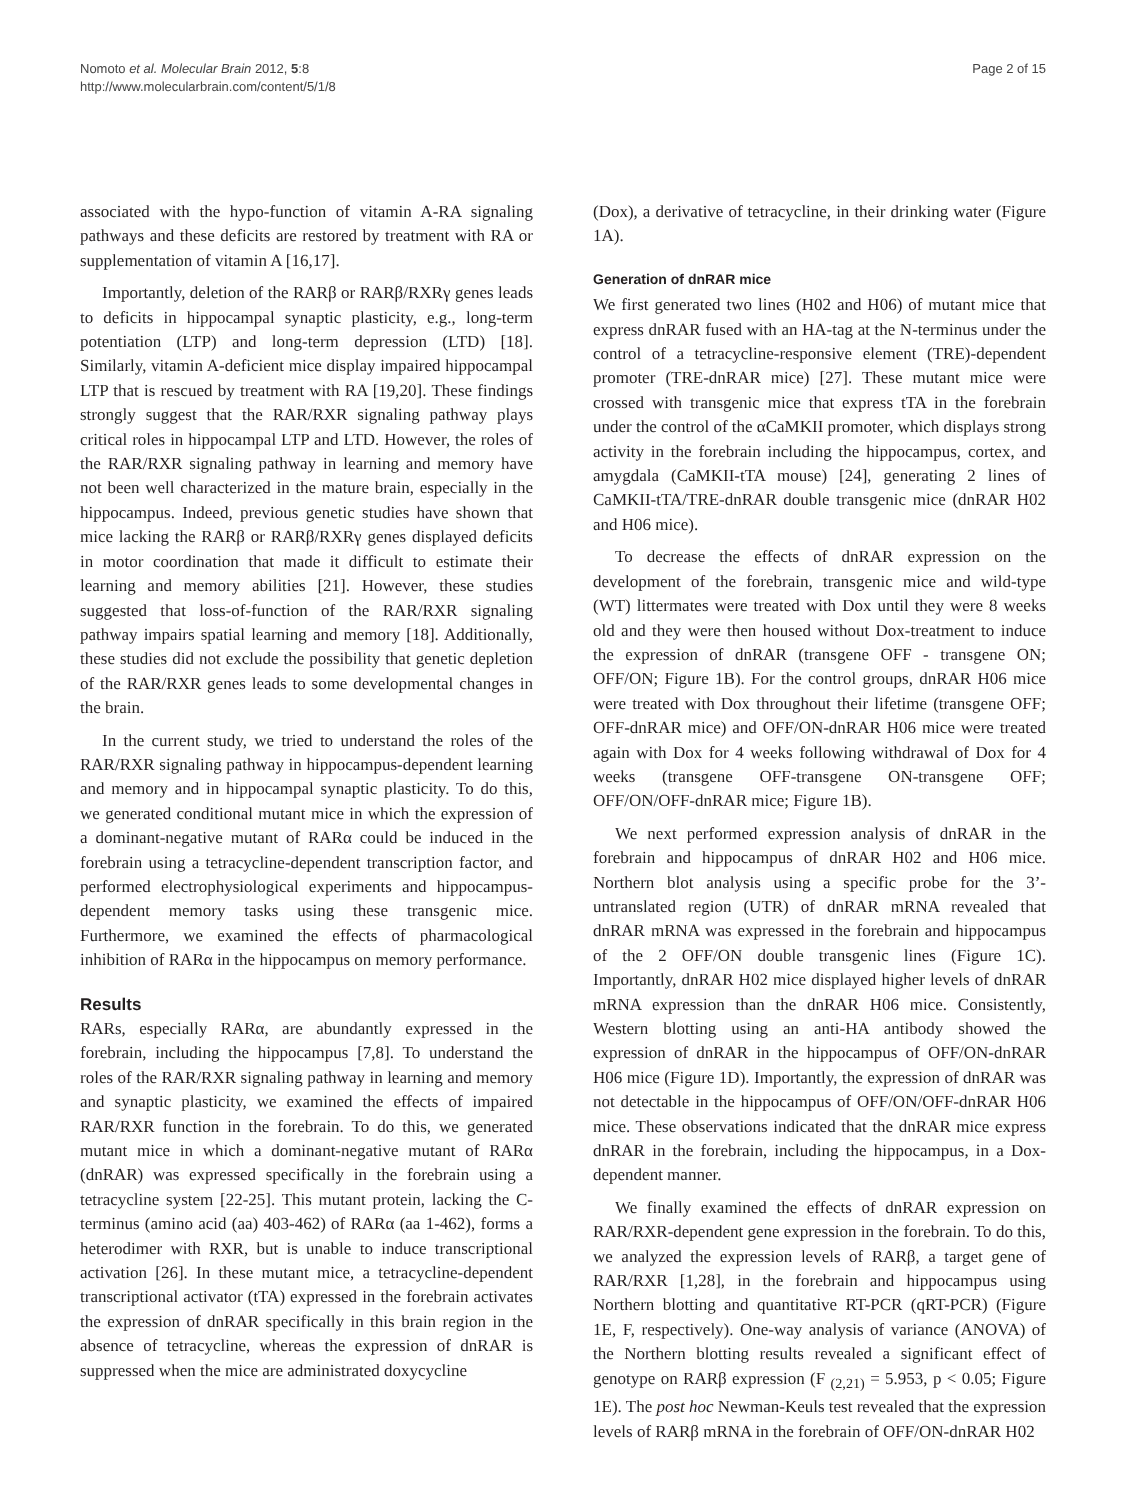Nomoto et al. Molecular Brain 2012, 5:8
http://www.molecularbrain.com/content/5/1/8
Page 2 of 15
associated with the hypo-function of vitamin A-RA signaling pathways and these deficits are restored by treatment with RA or supplementation of vitamin A [16,17].
Importantly, deletion of the RARβ or RARβ/RXRγ genes leads to deficits in hippocampal synaptic plasticity, e.g., long-term potentiation (LTP) and long-term depression (LTD) [18]. Similarly, vitamin A-deficient mice display impaired hippocampal LTP that is rescued by treatment with RA [19,20]. These findings strongly suggest that the RAR/RXR signaling pathway plays critical roles in hippocampal LTP and LTD. However, the roles of the RAR/RXR signaling pathway in learning and memory have not been well characterized in the mature brain, especially in the hippocampus. Indeed, previous genetic studies have shown that mice lacking the RARβ or RARβ/RXRγ genes displayed deficits in motor coordination that made it difficult to estimate their learning and memory abilities [21]. However, these studies suggested that loss-of-function of the RAR/RXR signaling pathway impairs spatial learning and memory [18]. Additionally, these studies did not exclude the possibility that genetic depletion of the RAR/RXR genes leads to some developmental changes in the brain.
In the current study, we tried to understand the roles of the RAR/RXR signaling pathway in hippocampus-dependent learning and memory and in hippocampal synaptic plasticity. To do this, we generated conditional mutant mice in which the expression of a dominant-negative mutant of RARα could be induced in the forebrain using a tetracycline-dependent transcription factor, and performed electrophysiological experiments and hippocampus-dependent memory tasks using these transgenic mice. Furthermore, we examined the effects of pharmacological inhibition of RARα in the hippocampus on memory performance.
Results
RARs, especially RARα, are abundantly expressed in the forebrain, including the hippocampus [7,8]. To understand the roles of the RAR/RXR signaling pathway in learning and memory and synaptic plasticity, we examined the effects of impaired RAR/RXR function in the forebrain. To do this, we generated mutant mice in which a dominant-negative mutant of RARα (dnRAR) was expressed specifically in the forebrain using a tetracycline system [22-25]. This mutant protein, lacking the C-terminus (amino acid (aa) 403-462) of RARα (aa 1-462), forms a heterodimer with RXR, but is unable to induce transcriptional activation [26]. In these mutant mice, a tetracycline-dependent transcriptional activator (tTA) expressed in the forebrain activates the expression of dnRAR specifically in this brain region in the absence of tetracycline, whereas the expression of dnRAR is suppressed when the mice are administrated doxycycline
(Dox), a derivative of tetracycline, in their drinking water (Figure 1A).
Generation of dnRAR mice
We first generated two lines (H02 and H06) of mutant mice that express dnRAR fused with an HA-tag at the N-terminus under the control of a tetracycline-responsive element (TRE)-dependent promoter (TRE-dnRAR mice) [27]. These mutant mice were crossed with transgenic mice that express tTA in the forebrain under the control of the αCaMKII promoter, which displays strong activity in the forebrain including the hippocampus, cortex, and amygdala (CaMKII-tTA mouse) [24], generating 2 lines of CaMKII-tTA/TRE-dnRAR double transgenic mice (dnRAR H02 and H06 mice).
To decrease the effects of dnRAR expression on the development of the forebrain, transgenic mice and wild-type (WT) littermates were treated with Dox until they were 8 weeks old and they were then housed without Dox-treatment to induce the expression of dnRAR (transgene OFF - transgene ON; OFF/ON; Figure 1B). For the control groups, dnRAR H06 mice were treated with Dox throughout their lifetime (transgene OFF; OFF-dnRAR mice) and OFF/ON-dnRAR H06 mice were treated again with Dox for 4 weeks following withdrawal of Dox for 4 weeks (transgene OFF-transgene ON-transgene OFF; OFF/ON/OFF-dnRAR mice; Figure 1B).
We next performed expression analysis of dnRAR in the forebrain and hippocampus of dnRAR H02 and H06 mice. Northern blot analysis using a specific probe for the 3’-untranslated region (UTR) of dnRAR mRNA revealed that dnRAR mRNA was expressed in the forebrain and hippocampus of the 2 OFF/ON double transgenic lines (Figure 1C). Importantly, dnRAR H02 mice displayed higher levels of dnRAR mRNA expression than the dnRAR H06 mice. Consistently, Western blotting using an anti-HA antibody showed the expression of dnRAR in the hippocampus of OFF/ON-dnRAR H06 mice (Figure 1D). Importantly, the expression of dnRAR was not detectable in the hippocampus of OFF/ON/OFF-dnRAR H06 mice. These observations indicated that the dnRAR mice express dnRAR in the forebrain, including the hippocampus, in a Dox-dependent manner.
We finally examined the effects of dnRAR expression on RAR/RXR-dependent gene expression in the forebrain. To do this, we analyzed the expression levels of RARβ, a target gene of RAR/RXR [1,28], in the forebrain and hippocampus using Northern blotting and quantitative RT-PCR (qRT-PCR) (Figure 1E, F, respectively). One-way analysis of variance (ANOVA) of the Northern blotting results revealed a significant effect of genotype on RARβ expression (F <sub>(2,21)</sub> = 5.953, p < 0.05; Figure 1E). The post hoc Newman-Keuls test revealed that the expression levels of RARβ mRNA in the forebrain of OFF/ON-dnRAR H02